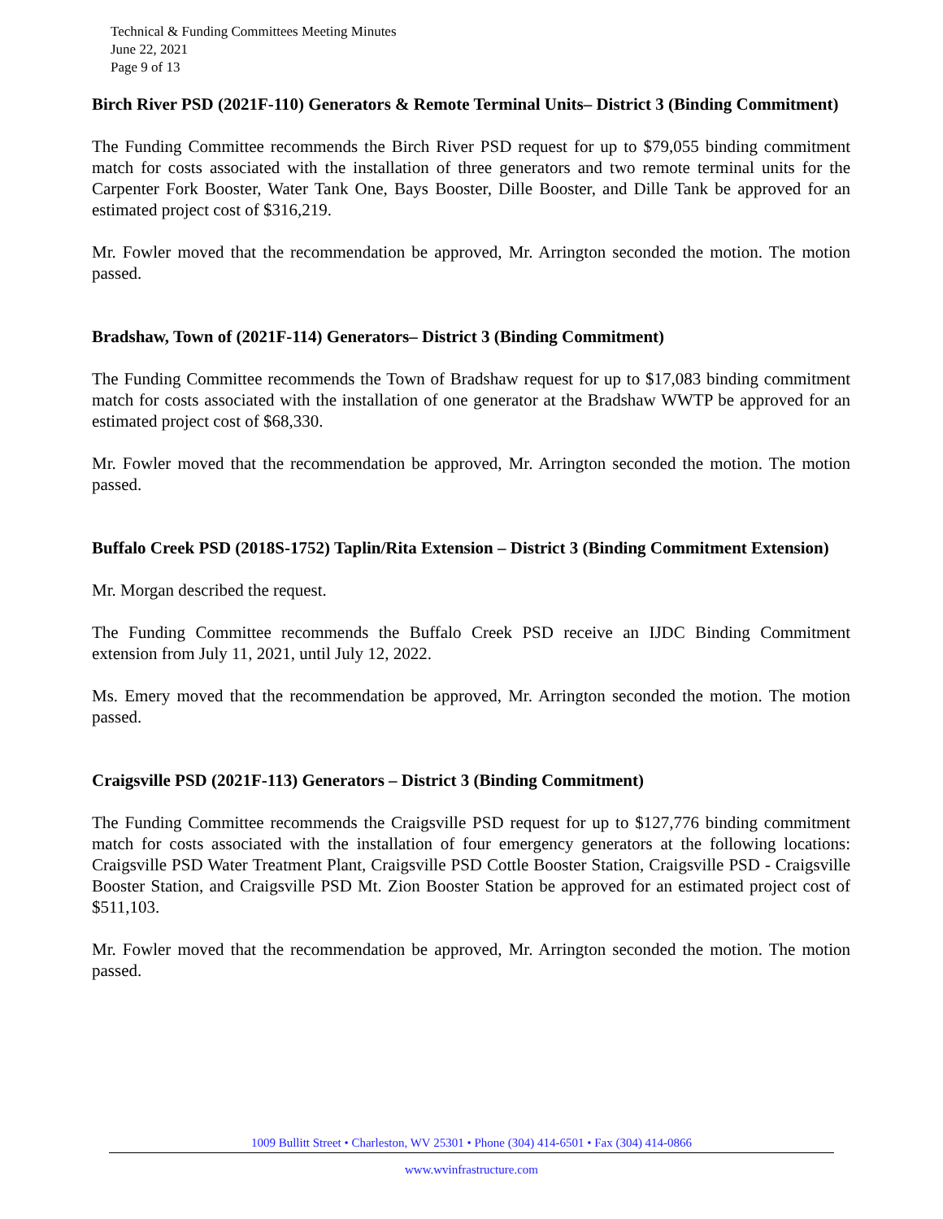Technical & Funding Committees Meeting Minutes
June 22, 2021
Page 9 of 13
Birch River PSD (2021F-110) Generators & Remote Terminal Units– District 3 (Binding Commitment)
The Funding Committee recommends the Birch River PSD request for up to $79,055 binding commitment match for costs associated with the installation of three generators and two remote terminal units for the Carpenter Fork Booster, Water Tank One, Bays Booster, Dille Booster, and Dille Tank be approved for an estimated project cost of $316,219.
Mr. Fowler moved that the recommendation be approved, Mr. Arrington seconded the motion. The motion passed.
Bradshaw, Town of (2021F-114) Generators– District 3 (Binding Commitment)
The Funding Committee recommends the Town of Bradshaw request for up to $17,083 binding commitment match for costs associated with the installation of one generator at the Bradshaw WWTP be approved for an estimated project cost of $68,330.
Mr. Fowler moved that the recommendation be approved, Mr. Arrington seconded the motion. The motion passed.
Buffalo Creek PSD (2018S-1752) Taplin/Rita Extension – District 3 (Binding Commitment Extension)
Mr. Morgan described the request.
The Funding Committee recommends the Buffalo Creek PSD receive an IJDC Binding Commitment extension from July 11, 2021, until July 12, 2022.
Ms. Emery moved that the recommendation be approved, Mr. Arrington seconded the motion. The motion passed.
Craigsville PSD (2021F-113) Generators – District 3 (Binding Commitment)
The Funding Committee recommends the Craigsville PSD request for up to $127,776 binding commitment match for costs associated with the installation of four emergency generators at the following locations: Craigsville PSD Water Treatment Plant, Craigsville PSD Cottle Booster Station, Craigsville PSD - Craigsville Booster Station, and Craigsville PSD Mt. Zion Booster Station be approved for an estimated project cost of $511,103.
Mr. Fowler moved that the recommendation be approved, Mr. Arrington seconded the motion. The motion passed.
1009 Bullitt Street • Charleston, WV 25301 • Phone (304) 414-6501 • Fax (304) 414-0866
www.wvinfrastructure.com